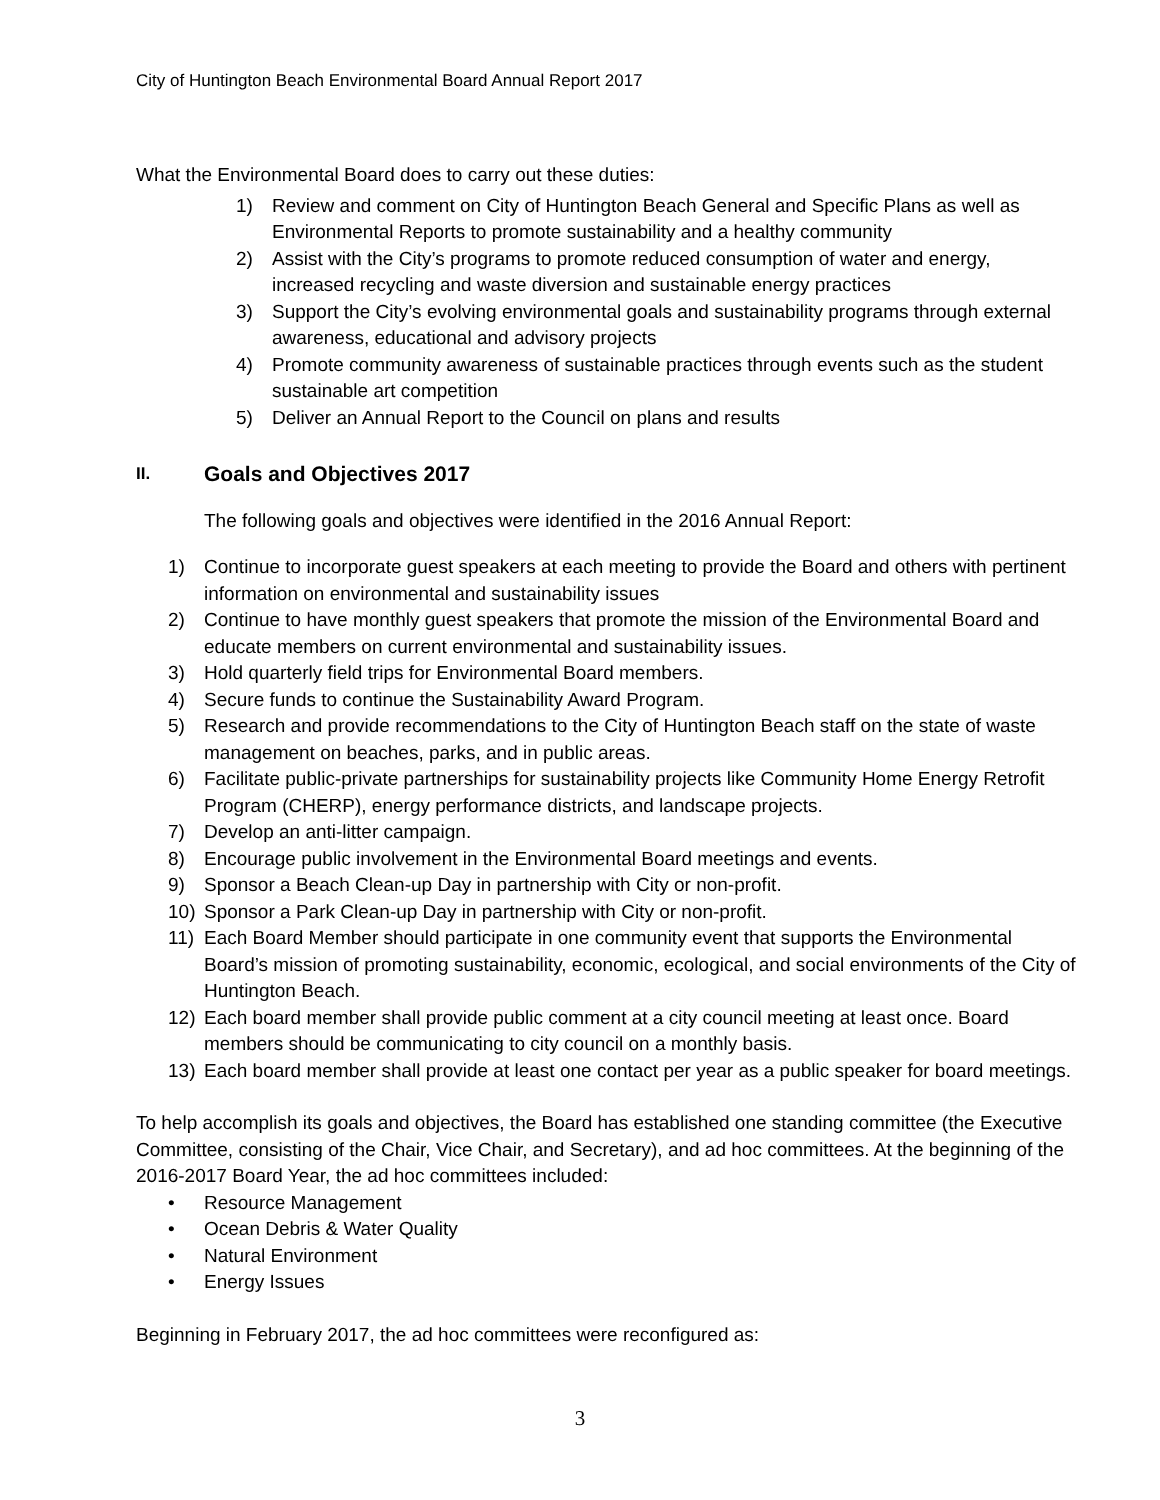City of Huntington Beach Environmental Board Annual Report 2017
What the Environmental Board does to carry out these duties:
1) Review and comment on City of Huntington Beach General and Specific Plans as well as Environmental Reports to promote sustainability and a healthy community
2) Assist with the City’s programs to promote reduced consumption of water and energy, increased recycling and waste diversion and sustainable energy practices
3) Support the City’s evolving environmental goals and sustainability programs through external awareness, educational and advisory projects
4) Promote community awareness of sustainable practices through events such as the student sustainable art competition
5) Deliver an Annual Report to the Council on plans and results
II. Goals and Objectives 2017
The following goals and objectives were identified in the 2016 Annual Report:
1) Continue to incorporate guest speakers at each meeting to provide the Board and others with pertinent information on environmental and sustainability issues
2) Continue to have monthly guest speakers that promote the mission of the Environmental Board and educate members on current environmental and sustainability issues.
3) Hold quarterly field trips for Environmental Board members.
4) Secure funds to continue the Sustainability Award Program.
5) Research and provide recommendations to the City of Huntington Beach staff on the state of waste management on beaches, parks, and in public areas.
6) Facilitate public-private partnerships for sustainability projects like Community Home Energy Retrofit Program (CHERP), energy performance districts, and landscape projects.
7) Develop an anti-litter campaign.
8) Encourage public involvement in the Environmental Board meetings and events.
9) Sponsor a Beach Clean-up Day in partnership with City or non-profit.
10) Sponsor a Park Clean-up Day in partnership with City or non-profit.
11) Each Board Member should participate in one community event that supports the Environmental Board’s mission of promoting sustainability, economic, ecological, and social environments of the City of Huntington Beach.
12) Each board member shall provide public comment at a city council meeting at least once. Board members should be communicating to city council on a monthly basis.
13) Each board member shall provide at least one contact per year as a public speaker for board meetings.
To help accomplish its goals and objectives, the Board has established one standing committee (the Executive Committee, consisting of the Chair, Vice Chair, and Secretary), and ad hoc committees. At the beginning of the 2016-2017 Board Year, the ad hoc committees included:
• Resource Management
• Ocean Debris & Water Quality
• Natural Environment
• Energy Issues
Beginning in February 2017, the ad hoc committees were reconfigured as:
3